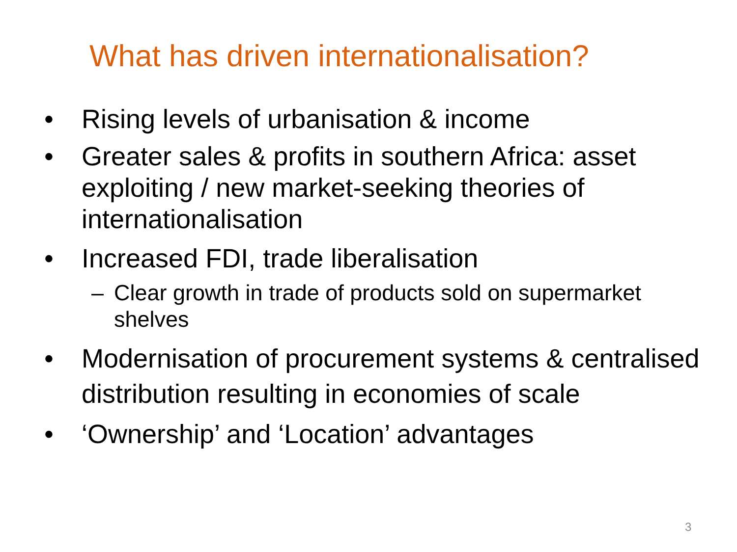What has driven internationalisation?
• Rising levels of urbanisation & income
• Greater sales & profits in southern Africa: asset exploiting / new market-seeking theories of internationalisation
• Increased FDI, trade liberalisation
– Clear growth in trade of products sold on supermarket shelves
• Modernisation of procurement systems & centralised distribution resulting in economies of scale
• ‘Ownership’ and ‘Location’ advantages
3